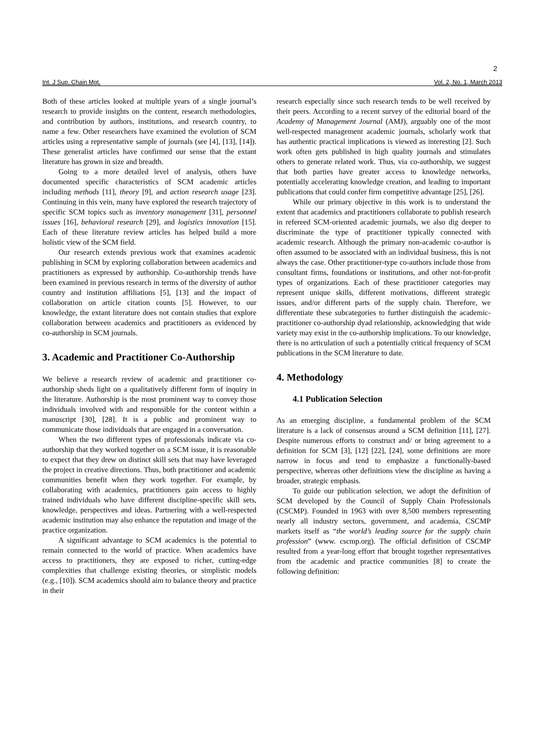2
Int. J Sup. Chain Mgt. Vol. 2, No. 1, March 2013
Both of these articles looked at multiple years of a single journal’s research to provide insights on the content, research methodologies, and contribution by authors, institutions, and research country, to name a few. Other researchers have examined the evolution of SCM articles using a representative sample of journals (see [4], [13], [14]). These generalist articles have confirmed our sense that the extant literature has grown in size and breadth.
Going to a more detailed level of analysis, others have documented specific characteristics of SCM academic articles including methods [11], theory [9], and action research usage [23]. Continuing in this vein, many have explored the research trajectory of specific SCM topics such as inventory management [31], personnel issues [16], behavioral research [29], and logistics innovation [15]. Each of these literature review articles has helped build a more holistic view of the SCM field.
Our research extends previous work that examines academic publishing in SCM by exploring collaboration between academics and practitioners as expressed by authorship. Co-authorship trends have been examined in previous research in terms of the diversity of author country and institution affiliations [5], [13] and the impact of collaboration on article citation counts [5]. However, to our knowledge, the extant literature does not contain studies that explore collaboration between academics and practitioners as evidenced by co-authorship in SCM journals.
3. Academic and Practitioner Co-Authorship
We believe a research review of academic and practitioner co-authorship sheds light on a qualitatively different form of inquiry in the literature. Authorship is the most prominent way to convey those individuals involved with and responsible for the content within a manuscript [30], [28]. It is a public and prominent way to communicate those individuals that are engaged in a conversation.
When the two different types of professionals indicate via co-authorship that they worked together on a SCM issue, it is reasonable to expect that they drew on distinct skill sets that may have leveraged the project in creative directions. Thus, both practitioner and academic communities benefit when they work together. For example, by collaborating with academics, practitioners gain access to highly trained individuals who have different discipline-specific skill sets, knowledge, perspectives and ideas. Partnering with a well-respected academic institution may also enhance the reputation and image of the practice organization.
A significant advantage to SCM academics is the potential to remain connected to the world of practice. When academics have access to practitioners, they are exposed to richer, cutting-edge complexities that challenge existing theories, or simplistic models (e.g., [10]). SCM academics should aim to balance theory and practice in their
research especially since such research tends to be well received by their peers. According to a recent survey of the editorial board of the Academy of Management Journal (AMJ), arguably one of the most well-respected management academic journals, scholarly work that has authentic practical implications is viewed as interesting [2]. Such work often gets published in high quality journals and stimulates others to generate related work. Thus, via co-authorship, we suggest that both parties have greater access to knowledge networks, potentially accelerating knowledge creation, and leading to important publications that could confer firm competitive advantage [25], [26].
While our primary objective in this work is to understand the extent that academics and practitioners collaborate to publish research in refereed SCM-oriented academic journals, we also dig deeper to discriminate the type of practitioner typically connected with academic research. Although the primary non-academic co-author is often assumed to be associated with an individual business, this is not always the case. Other practitioner-type co-authors include those from consultant firms, foundations or institutions, and other not-for-profit types of organizations. Each of these practitioner categories may represent unique skills, different motivations, different strategic issues, and/or different parts of the supply chain. Therefore, we differentiate these subcategories to further distinguish the academic-practitioner co-authorship dyad relationship, acknowledging that wide variety may exist in the co-authorship implications. To our knowledge, there is no articulation of such a potentially critical frequency of SCM publications in the SCM literature to date.
4. Methodology
4.1 Publication Selection
As an emerging discipline, a fundamental problem of the SCM literature is a lack of consensus around a SCM definition [11], [27]. Despite numerous efforts to construct and/ or bring agreement to a definition for SCM [3], [12] [22], [24], some definitions are more narrow in focus and tend to emphasize a functionally-based perspective, whereas other definitions view the discipline as having a broader, strategic emphasis.
To guide our publication selection, we adopt the definition of SCM developed by the Council of Supply Chain Professionals (CSCMP). Founded in 1963 with over 8,500 members representing nearly all industry sectors, government, and academia, CSCMP markets itself as “the world’s leading source for the supply chain profession” (www. cscmp.org). The official definition of CSCMP resulted from a year-long effort that brought together representatives from the academic and practice communities [8] to create the following definition: